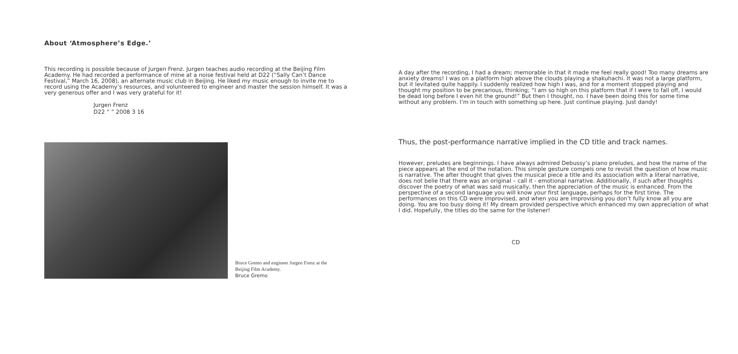About ‘Atmosphere’s Edge.’
This recording is possible because of Jurgen Frenz. Jurgen teaches audio recording at the Beijing Film Academy. He had recorded a performance of mine at a noise festival held at D22 (“Sally Can’t Dance Festival,” March 16, 2008), an alternate music club in Beijing. He liked my music enough to invite me to record using the Academy’s resources, and volunteered to engineer and master the session himself. It was a very generous offer and I was very grateful for it!
Jurgen Frenz
D22 “ ” 2008 3 16
Bruce Gremo and engineer Jurgen Frenz at the
Beijing Film Academy.
Bruce Gremo
A day after the recording, I had a dream; memorable in that it made me feel really good! Too many dreams are anxiety dreams! I was on a platform high above the clouds playing a shakuhachi. It was not a large platform, but it levitated quite happily. I suddenly realized how high I was, and for a moment stopped playing and thought my position to be precarious, thinking; “I am so high on this platform that if I were to fall off, I would be dead long before I even hit the ground!” But then I thought, no. I have been doing this for some time without any problem. I’m in touch with something up here. Just continue playing. Just dandy!
Thus, the post-performance narrative implied in the CD title and track names.
However, preludes are beginnings. I have always admired Debussy’s piano preludes, and how the name of the piece appears at the end of the notation. This simple gesture compels one to revisit the question of how music is narrative. The after thought that gives the musical piece a title and its association with a literal narrative, does not belie that there was an original – call it - emotional narrative. Additionally, if such after thoughts discover the poetry of what was said musically, then the appreciation of the music is enhanced. From the perspective of a second language you will know your first language, perhaps for the first time. The performances on this CD were improvised, and when you are improvising you don’t fully know all you are doing. You are too busy doing it! My dream provided perspective which enhanced my own appreciation of what I did. Hopefully, the titles do the same for the listener!
CD